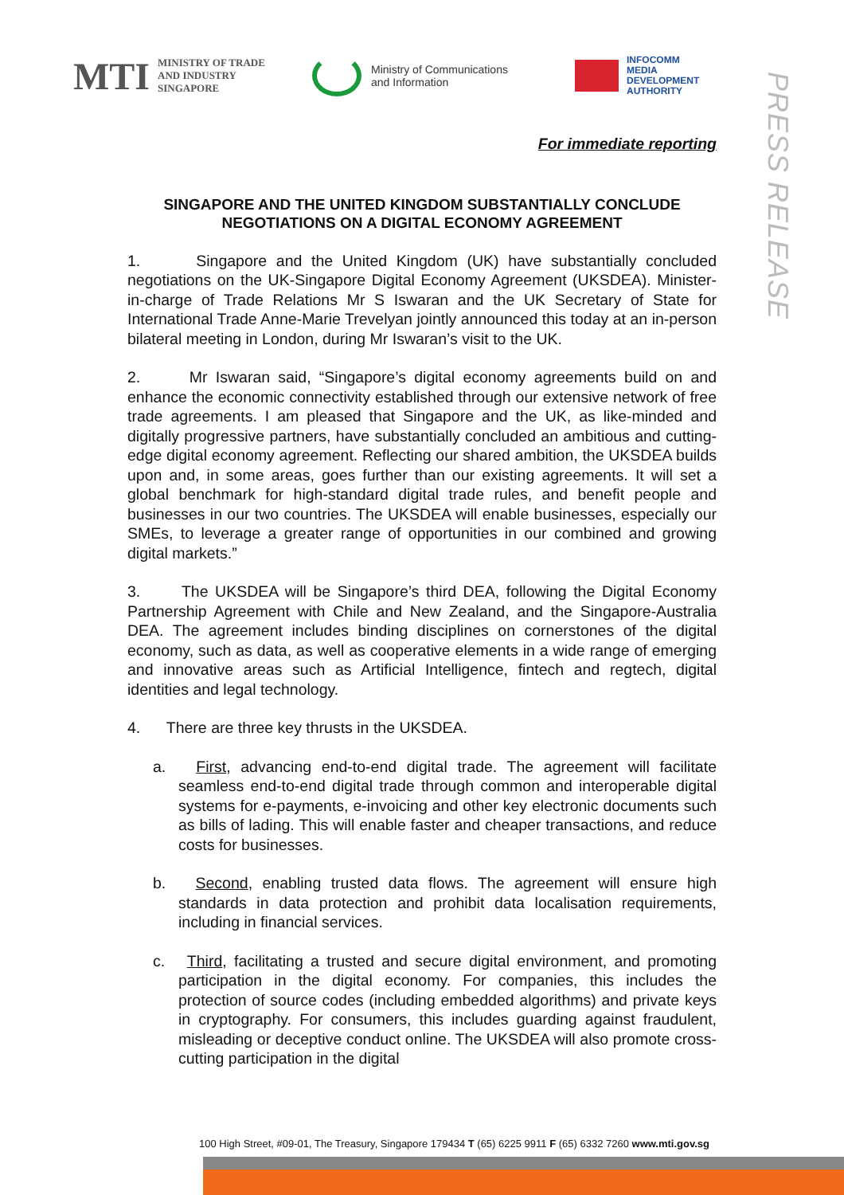MTI MINISTRY OF TRADE
AND INDUSTRY
SINGAPORE
Ministry of Communications
and Information
INFOCOMM
MEDIA
DEVELOPMENT
AUTHORITY
PRESS RELEASE
For immediate reporting
SINGAPORE AND THE UNITED KINGDOM SUBSTANTIALLY CONCLUDE NEGOTIATIONS ON A DIGITAL ECONOMY AGREEMENT
1. Singapore and the United Kingdom (UK) have substantially concluded negotiations on the UK-Singapore Digital Economy Agreement (UKSDEA). Minister-in-charge of Trade Relations Mr S Iswaran and the UK Secretary of State for International Trade Anne-Marie Trevelyan jointly announced this today at an in-person bilateral meeting in London, during Mr Iswaran’s visit to the UK.
2. Mr Iswaran said, “Singapore’s digital economy agreements build on and enhance the economic connectivity established through our extensive network of free trade agreements. I am pleased that Singapore and the UK, as like-minded and digitally progressive partners, have substantially concluded an ambitious and cutting-edge digital economy agreement. Reflecting our shared ambition, the UKSDEA builds upon and, in some areas, goes further than our existing agreements. It will set a global benchmark for high-standard digital trade rules, and benefit people and businesses in our two countries. The UKSDEA will enable businesses, especially our SMEs, to leverage a greater range of opportunities in our combined and growing digital markets.”
3. The UKSDEA will be Singapore’s third DEA, following the Digital Economy Partnership Agreement with Chile and New Zealand, and the Singapore-Australia DEA. The agreement includes binding disciplines on cornerstones of the digital economy, such as data, as well as cooperative elements in a wide range of emerging and innovative areas such as Artificial Intelligence, fintech and regtech, digital identities and legal technology.
4. There are three key thrusts in the UKSDEA.
a. First, advancing end-to-end digital trade. The agreement will facilitate seamless end-to-end digital trade through common and interoperable digital systems for e-payments, e-invoicing and other key electronic documents such as bills of lading. This will enable faster and cheaper transactions, and reduce costs for businesses.
b. Second, enabling trusted data flows. The agreement will ensure high standards in data protection and prohibit data localisation requirements, including in financial services.
c. Third, facilitating a trusted and secure digital environment, and promoting participation in the digital economy. For companies, this includes the protection of source codes (including embedded algorithms) and private keys in cryptography. For consumers, this includes guarding against fraudulent, misleading or deceptive conduct online. The UKSDEA will also promote cross-cutting participation in the digital
100 High Street, #09-01, The Treasury, Singapore 179434 T (65) 6225 9911 F (65) 6332 7260 www.mti.gov.sg